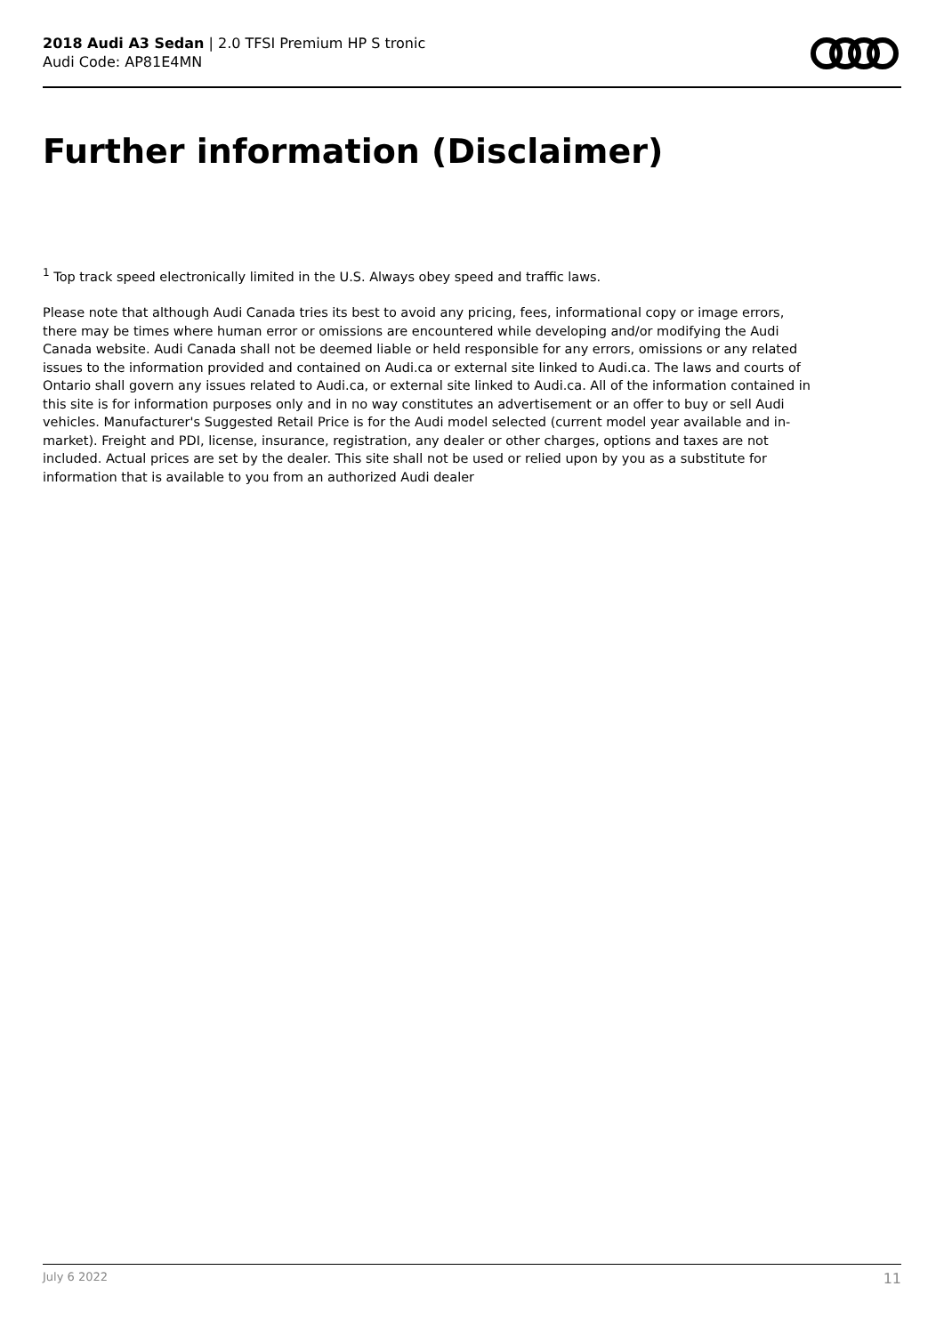2018 Audi A3 Sedan | 2.0 TFSI Premium HP S tronic
Audi Code: AP81E4MN
Further information (Disclaimer)
<sup>1</sup> Top track speed electronically limited in the U.S. Always obey speed and traffic laws.
Please note that although Audi Canada tries its best to avoid any pricing, fees, informational copy or image errors, there may be times where human error or omissions are encountered while developing and/or modifying the Audi Canada website. Audi Canada shall not be deemed liable or held responsible for any errors, omissions or any related issues to the information provided and contained on Audi.ca or external site linked to Audi.ca. The laws and courts of Ontario shall govern any issues related to Audi.ca, or external site linked to Audi.ca. All of the information contained in this site is for information purposes only and in no way constitutes an advertisement or an offer to buy or sell Audi vehicles. Manufacturer's Suggested Retail Price is for the Audi model selected (current model year available and in-market). Freight and PDI, license, insurance, registration, any dealer or other charges, options and taxes are not included. Actual prices are set by the dealer. This site shall not be used or relied upon by you as a substitute for information that is available to you from an authorized Audi dealer
July 6 2022 11